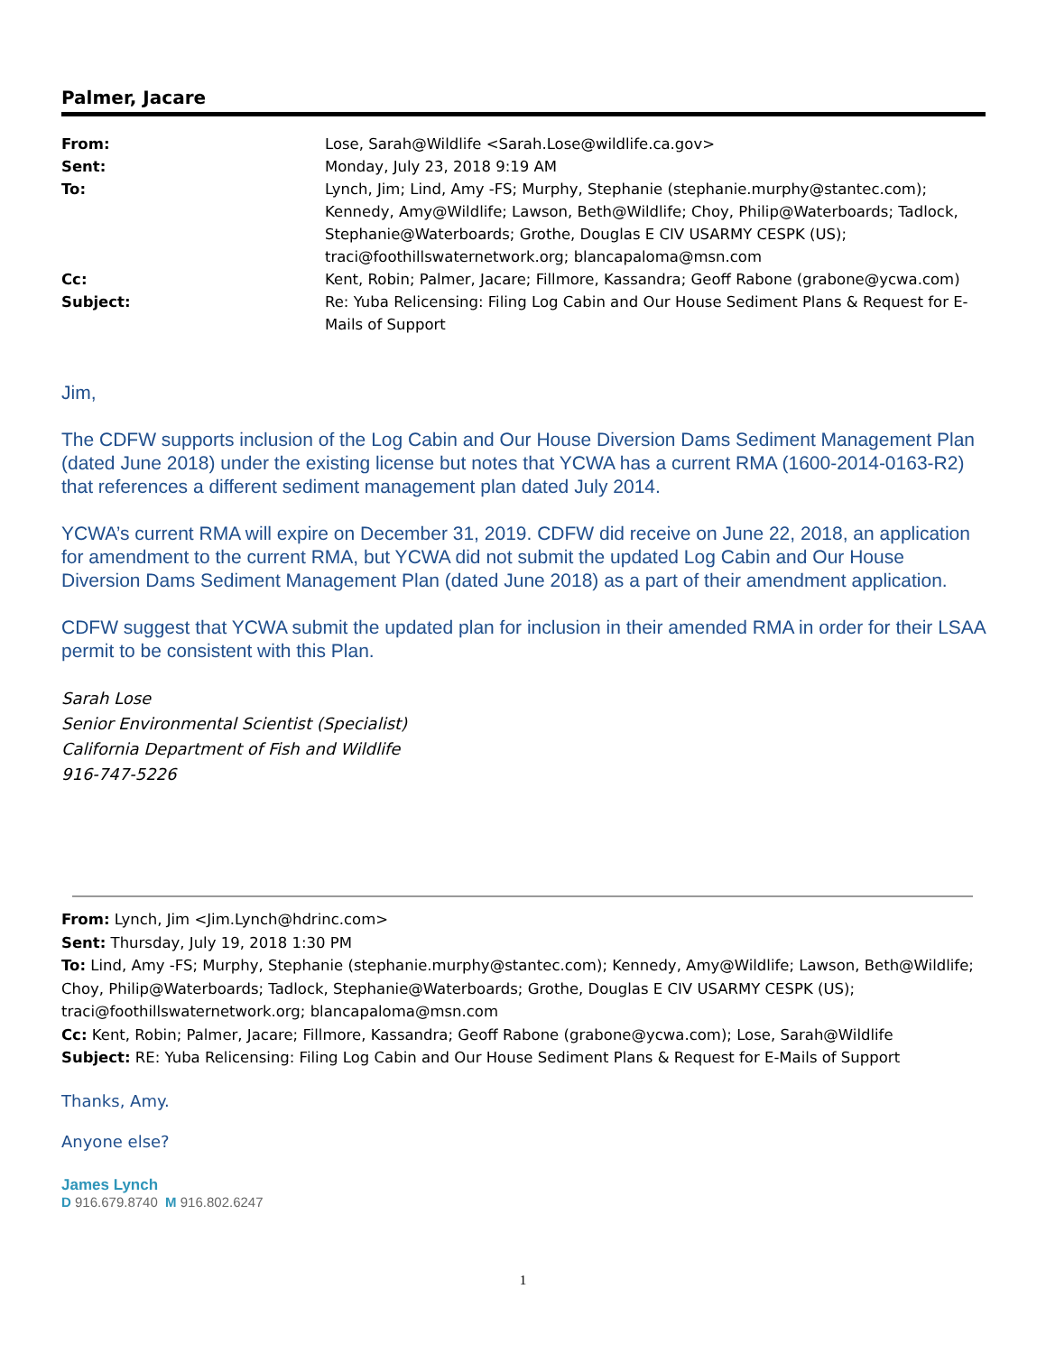Palmer, Jacare
| From: | Lose, Sarah@Wildlife <Sarah.Lose@wildlife.ca.gov> |
| Sent: | Monday, July 23, 2018 9:19 AM |
| To: | Lynch, Jim; Lind, Amy -FS; Murphy, Stephanie (stephanie.murphy@stantec.com); Kennedy, Amy@Wildlife; Lawson, Beth@Wildlife; Choy, Philip@Waterboards; Tadlock, Stephanie@Waterboards; Grothe, Douglas E CIV USARMY CESPK (US); traci@foothillswaternetwork.org; blancapaloma@msn.com |
| Cc: | Kent, Robin; Palmer, Jacare; Fillmore, Kassandra; Geoff Rabone (grabone@ycwa.com) |
| Subject: | Re: Yuba Relicensing: Filing Log Cabin and Our House Sediment Plans & Request for E-Mails of Support |
Jim,
The CDFW supports inclusion of the Log Cabin and Our House Diversion Dams Sediment Management Plan (dated June 2018) under the existing license but notes that YCWA has a current RMA (1600-2014-0163-R2) that references a different sediment management plan dated July 2014.
YCWA’s current RMA will expire on December 31, 2019. CDFW did receive on June 22, 2018, an application for amendment to the current RMA, but YCWA did not submit the updated Log Cabin and Our House Diversion Dams Sediment Management Plan (dated June 2018) as a part of their amendment application.
CDFW suggest that YCWA submit the updated plan for inclusion in their amended RMA in order for their LSAA permit to be consistent with this Plan.
Sarah Lose
Senior Environmental Scientist (Specialist)
California Department of Fish and Wildlife
916-747-5226
From: Lynch, Jim <Jim.Lynch@hdrinc.com>
Sent: Thursday, July 19, 2018 1:30 PM
To: Lind, Amy -FS; Murphy, Stephanie (stephanie.murphy@stantec.com); Kennedy, Amy@Wildlife; Lawson, Beth@Wildlife; Choy, Philip@Waterboards; Tadlock, Stephanie@Waterboards; Grothe, Douglas E CIV USARMY CESPK (US); traci@foothillswaternetwork.org; blancapaloma@msn.com
Cc: Kent, Robin; Palmer, Jacare; Fillmore, Kassandra; Geoff Rabone (grabone@ycwa.com); Lose, Sarah@Wildlife
Subject: RE: Yuba Relicensing: Filing Log Cabin and Our House Sediment Plans & Request for E-Mails of Support
Thanks, Amy.
Anyone else?
James Lynch
D 916.679.8740 M 916.802.6247
1